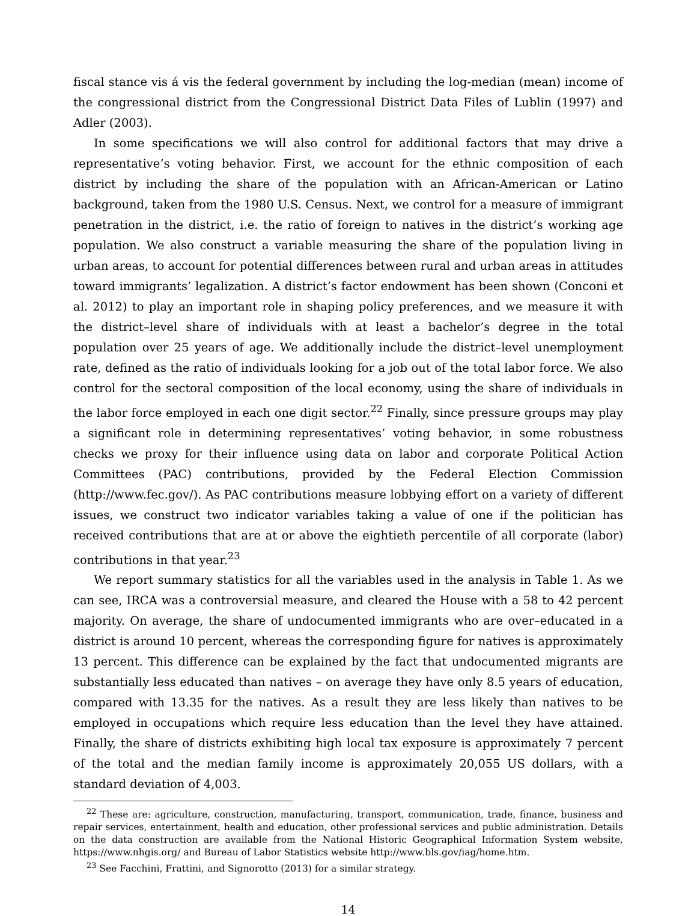fiscal stance vis á vis the federal government by including the log-median (mean) income of the congressional district from the Congressional District Data Files of Lublin (1997) and Adler (2003).
In some specifications we will also control for additional factors that may drive a representative’s voting behavior. First, we account for the ethnic composition of each district by including the share of the population with an African-American or Latino background, taken from the 1980 U.S. Census. Next, we control for a measure of immigrant penetration in the district, i.e. the ratio of foreign to natives in the district’s working age population. We also construct a variable measuring the share of the population living in urban areas, to account for potential differences between rural and urban areas in attitudes toward immigrants’ legalization. A district’s factor endowment has been shown (Conconi et al. 2012) to play an important role in shaping policy preferences, and we measure it with the district–level share of individuals with at least a bachelor’s degree in the total population over 25 years of age. We additionally include the district–level unemployment rate, defined as the ratio of individuals looking for a job out of the total labor force. We also control for the sectoral composition of the local economy, using the share of individuals in the labor force employed in each one digit sector.<sup>22</sup> Finally, since pressure groups may play a significant role in determining representatives’ voting behavior, in some robustness checks we proxy for their influence using data on labor and corporate Political Action Committees (PAC) contributions, provided by the Federal Election Commission (http://www.fec.gov/). As PAC contributions measure lobbying effort on a variety of different issues, we construct two indicator variables taking a value of one if the politician has received contributions that are at or above the eightieth percentile of all corporate (labor) contributions in that year.<sup>23</sup>
We report summary statistics for all the variables used in the analysis in Table 1. As we can see, IRCA was a controversial measure, and cleared the House with a 58 to 42 percent majority. On average, the share of undocumented immigrants who are over–educated in a district is around 10 percent, whereas the corresponding figure for natives is approximately 13 percent. This difference can be explained by the fact that undocumented migrants are substantially less educated than natives – on average they have only 8.5 years of education, compared with 13.35 for the natives. As a result they are less likely than natives to be employed in occupations which require less education than the level they have attained. Finally, the share of districts exhibiting high local tax exposure is approximately 7 percent of the total and the median family income is approximately 20,055 US dollars, with a standard deviation of 4,003.
<sup>22</sup> These are: agriculture, construction, manufacturing, transport, communication, trade, finance, business and repair services, entertainment, health and education, other professional services and public administration. Details on the data construction are available from the National Historic Geographical Information System website, https://www.nhgis.org/ and Bureau of Labor Statistics website http://www.bls.gov/iag/home.htm.
<sup>23</sup> See Facchini, Frattini, and Signorotto (2013) for a similar strategy.
14